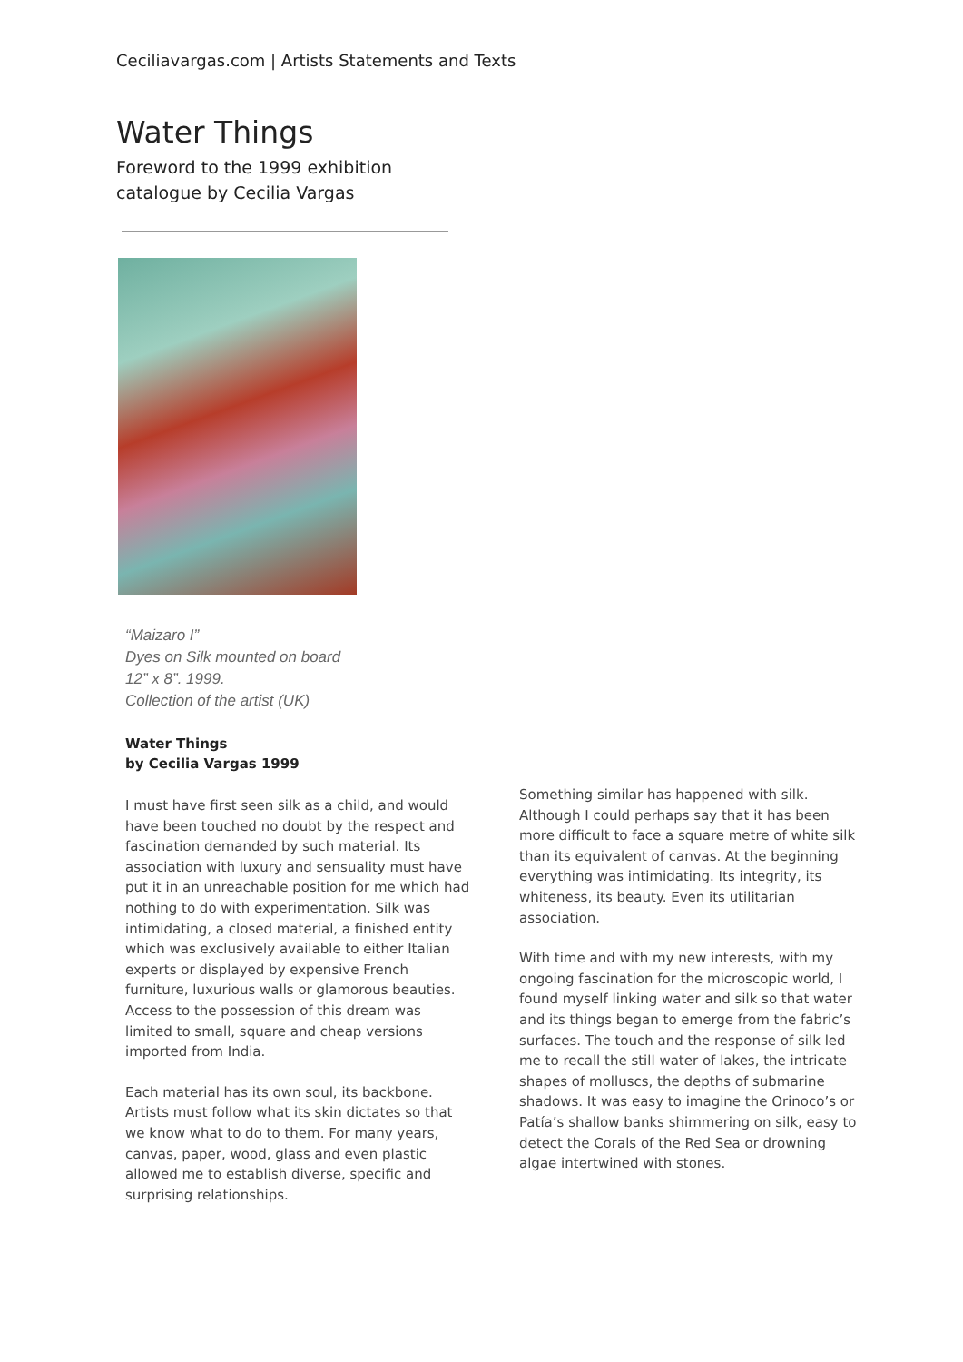Ceciliavargas.com | Artists Statements and Texts
Water Things
Foreword to the 1999 exhibition
catalogue by Cecilia Vargas
“Maizaro I”
Dyes on Silk mounted on board
12” x 8”. 1999.
Collection of the artist (UK)
Water Things
by Cecilia Vargas 1999
I must have first seen silk as a child, and would have been touched no doubt by the respect and fascination demanded by such material. Its association with luxury and sensuality must have put it in an unreachable position for me which had nothing to do with experimentation. Silk was intimidating, a closed material, a finished entity which was exclusively available to either Italian experts or displayed by expensive French furniture, luxurious walls or glamorous beauties. Access to the possession of this dream was limited to small, square and cheap versions imported from India.
Each material has its own soul, its backbone. Artists must follow what its skin dictates so that we know what to do to them. For many years, canvas, paper, wood, glass and even plastic allowed me to establish diverse, specific and surprising relationships.
Something similar has happened with silk. Although I could perhaps say that it has been more difficult to face a square metre of white silk than its equivalent of canvas. At the beginning everything was intimidating. Its integrity, its whiteness, its beauty. Even its utilitarian association.
With time and with my new interests, with my ongoing fascination for the microscopic world, I found myself linking water and silk so that water and its things began to emerge from the fabric’s surfaces. The touch and the response of silk led me to recall the still water of lakes, the intricate shapes of molluscs, the depths of submarine shadows. It was easy to imagine the Orinoco’s or Patía’s shallow banks shimmering on silk, easy to detect the Corals of the Red Sea or drowning algae intertwined with stones.